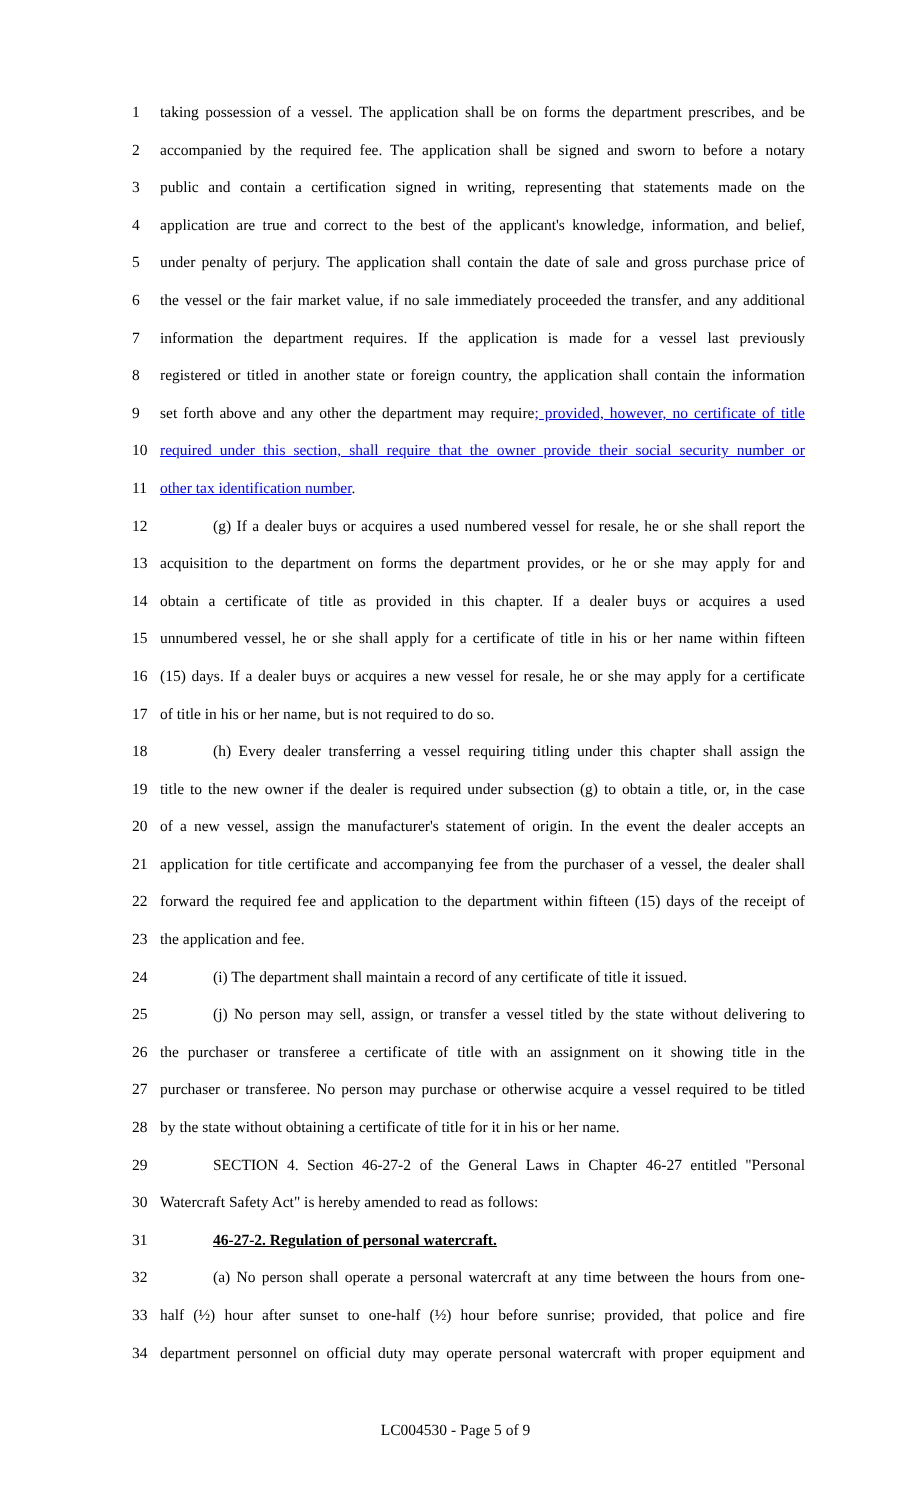1 taking possession of a vessel. The application shall be on forms the department prescribes, and be
2 accompanied by the required fee. The application shall be signed and sworn to before a notary
3 public and contain a certification signed in writing, representing that statements made on the
4 application are true and correct to the best of the applicant's knowledge, information, and belief,
5 under penalty of perjury. The application shall contain the date of sale and gross purchase price of
6 the vessel or the fair market value, if no sale immediately proceeded the transfer, and any additional
7 information the department requires. If the application is made for a vessel last previously
8 registered or titled in another state or foreign country, the application shall contain the information
9 set forth above and any other the department may require; provided, however, no certificate of title
10 required under this section, shall require that the owner provide their social security number or
11 other tax identification number.
12 (g) If a dealer buys or acquires a used numbered vessel for resale, he or she shall report the
13 acquisition to the department on forms the department provides, or he or she may apply for and
14 obtain a certificate of title as provided in this chapter. If a dealer buys or acquires a used
15 unnumbered vessel, he or she shall apply for a certificate of title in his or her name within fifteen
16 (15) days. If a dealer buys or acquires a new vessel for resale, he or she may apply for a certificate
17 of title in his or her name, but is not required to do so.
18 (h) Every dealer transferring a vessel requiring titling under this chapter shall assign the
19 title to the new owner if the dealer is required under subsection (g) to obtain a title, or, in the case
20 of a new vessel, assign the manufacturer's statement of origin. In the event the dealer accepts an
21 application for title certificate and accompanying fee from the purchaser of a vessel, the dealer shall
22 forward the required fee and application to the department within fifteen (15) days of the receipt of
23 the application and fee.
24 (i) The department shall maintain a record of any certificate of title it issued.
25 (j) No person may sell, assign, or transfer a vessel titled by the state without delivering to
26 the purchaser or transferee a certificate of title with an assignment on it showing title in the
27 purchaser or transferee. No person may purchase or otherwise acquire a vessel required to be titled
28 by the state without obtaining a certificate of title for it in his or her name.
29 SECTION 4. Section 46-27-2 of the General Laws in Chapter 46-27 entitled "Personal
30 Watercraft Safety Act" is hereby amended to read as follows:
31 46-27-2. Regulation of personal watercraft.
32 (a) No person shall operate a personal watercraft at any time between the hours from one-
33 half (½) hour after sunset to one-half (½) hour before sunrise; provided, that police and fire
34 department personnel on official duty may operate personal watercraft with proper equipment and
LC004530 - Page 5 of 9